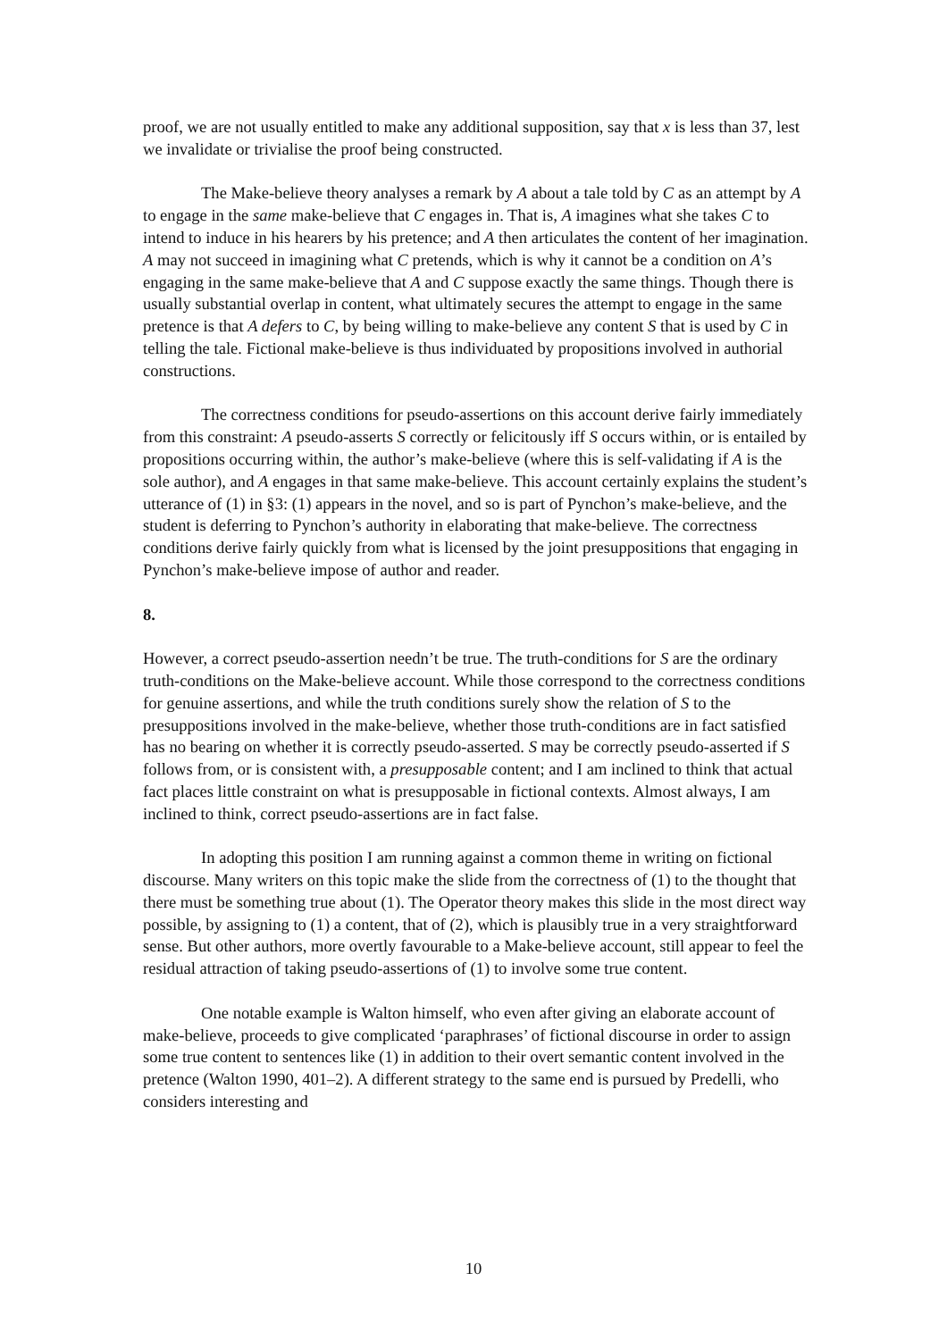proof, we are not usually entitled to make any additional supposition, say that x is less than 37, lest we invalidate or trivialise the proof being constructed.
The Make-believe theory analyses a remark by A about a tale told by C as an attempt by A to engage in the same make-believe that C engages in. That is, A imagines what she takes C to intend to induce in his hearers by his pretence; and A then articulates the content of her imagination. A may not succeed in imagining what C pretends, which is why it cannot be a condition on A’s engaging in the same make-believe that A and C suppose exactly the same things. Though there is usually substantial overlap in content, what ultimately secures the attempt to engage in the same pretence is that A defers to C, by being willing to make-believe any content S that is used by C in telling the tale. Fictional make-believe is thus individuated by propositions involved in authorial constructions.
The correctness conditions for pseudo-assertions on this account derive fairly immediately from this constraint: A pseudo-asserts S correctly or felicitously iff S occurs within, or is entailed by propositions occurring within, the author’s make-believe (where this is self-validating if A is the sole author), and A engages in that same make-believe. This account certainly explains the student’s utterance of (1) in §3: (1) appears in the novel, and so is part of Pynchon’s make-believe, and the student is deferring to Pynchon’s authority in elaborating that make-believe. The correctness conditions derive fairly quickly from what is licensed by the joint presuppositions that engaging in Pynchon’s make-believe impose of author and reader.
8.
However, a correct pseudo-assertion needn’t be true. The truth-conditions for S are the ordinary truth-conditions on the Make-believe account. While those correspond to the correctness conditions for genuine assertions, and while the truth conditions surely show the relation of S to the presuppositions involved in the make-believe, whether those truth-conditions are in fact satisfied has no bearing on whether it is correctly pseudo-asserted. S may be correctly pseudo-asserted if S follows from, or is consistent with, a presupposable content; and I am inclined to think that actual fact places little constraint on what is presupposable in fictional contexts. Almost always, I am inclined to think, correct pseudo-assertions are in fact false.
In adopting this position I am running against a common theme in writing on fictional discourse. Many writers on this topic make the slide from the correctness of (1) to the thought that there must be something true about (1). The Operator theory makes this slide in the most direct way possible, by assigning to (1) a content, that of (2), which is plausibly true in a very straightforward sense. But other authors, more overtly favourable to a Make-believe account, still appear to feel the residual attraction of taking pseudo-assertions of (1) to involve some true content.
One notable example is Walton himself, who even after giving an elaborate account of make-believe, proceeds to give complicated ‘paraphrases’ of fictional discourse in order to assign some true content to sentences like (1) in addition to their overt semantic content involved in the pretence (Walton 1990, 401–2). A different strategy to the same end is pursued by Predelli, who considers interesting and
10